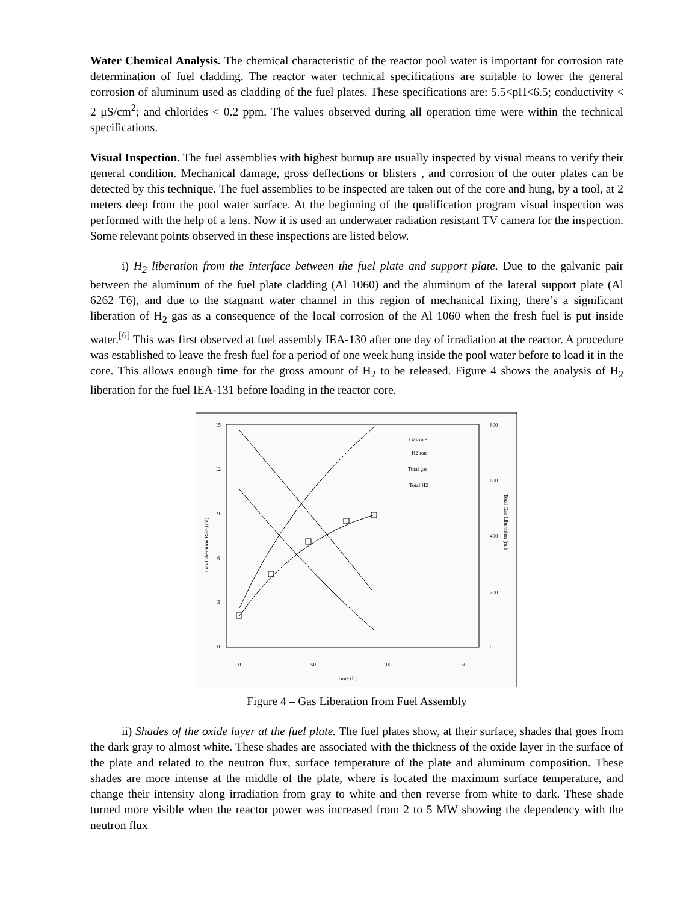Water Chemical Analysis. The chemical characteristic of the reactor pool water is important for corrosion rate determination of fuel cladding. The reactor water technical specifications are suitable to lower the general corrosion of aluminum used as cladding of the fuel plates. These specifications are: 5.5<pH<6.5; conductivity < 2 μS/cm<sup>2</sup>; and chlorides < 0.2 ppm. The values observed during all operation time were within the technical specifications.
Visual Inspection. The fuel assemblies with highest burnup are usually inspected by visual means to verify their general condition. Mechanical damage, gross deflections or blisters , and corrosion of the outer plates can be detected by this technique. The fuel assemblies to be inspected are taken out of the core and hung, by a tool, at 2 meters deep from the pool water surface. At the beginning of the qualification program visual inspection was performed with the help of a lens. Now it is used an underwater radiation resistant TV camera for the inspection. Some relevant points observed in these inspections are listed below.
i) H<sub>2</sub> liberation from the interface between the fuel plate and support plate. Due to the galvanic pair between the aluminum of the fuel plate cladding (Al 1060) and the aluminum of the lateral support plate (Al 6262 T6), and due to the stagnant water channel in this region of mechanical fixing, there’s a significant liberation of H<sub>2</sub> gas as a consequence of the local corrosion of the Al 1060 when the fresh fuel is put inside water.<sup>[6]</sup> This was first observed at fuel assembly IEA-130 after one day of irradiation at the reactor. A procedure was established to leave the fresh fuel for a period of one week hung inside the pool water before to load it in the core. This allows enough time for the gross amount of H<sub>2</sub> to be released. Figure 4 shows the analysis of H<sub>2</sub> liberation for the fuel IEA-131 before loading in the reactor core.
15
12
9
6
3
0
800
600
400
200
0
0
50
100
150
Time (h)
Gas Liberation Rate (ml)
Total Gas Liberation (ml)
Gas rate
H2 rate
Total gas
Total H2
Figure 4 – Gas Liberation from Fuel Assembly
ii) Shades of the oxide layer at the fuel plate. The fuel plates show, at their surface, shades that goes from the dark gray to almost white. These shades are associated with the thickness of the oxide layer in the surface of the plate and related to the neutron flux, surface temperature of the plate and aluminum composition. These shades are more intense at the middle of the plate, where is located the maximum surface temperature, and change their intensity along irradiation from gray to white and then reverse from white to dark. These shade turned more visible when the reactor power was increased from 2 to 5 MW showing the dependency with the neutron flux